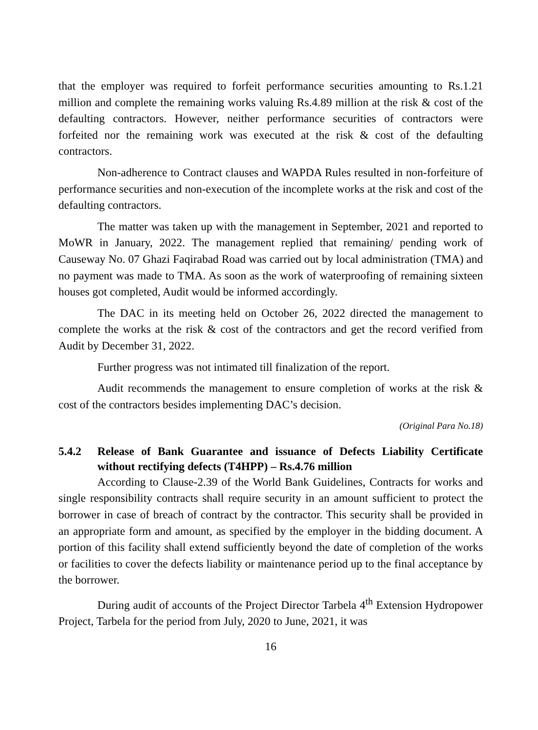that the employer was required to forfeit performance securities amounting to Rs.1.21 million and complete the remaining works valuing Rs.4.89 million at the risk & cost of the defaulting contractors. However, neither performance securities of contractors were forfeited nor the remaining work was executed at the risk & cost of the defaulting contractors.
Non-adherence to Contract clauses and WAPDA Rules resulted in non-forfeiture of performance securities and non-execution of the incomplete works at the risk and cost of the defaulting contractors.
The matter was taken up with the management in September, 2021 and reported to MoWR in January, 2022. The management replied that remaining/ pending work of Causeway No. 07 Ghazi Faqirabad Road was carried out by local administration (TMA) and no payment was made to TMA. As soon as the work of waterproofing of remaining sixteen houses got completed, Audit would be informed accordingly.
The DAC in its meeting held on October 26, 2022 directed the management to complete the works at the risk & cost of the contractors and get the record verified from Audit by December 31, 2022.
Further progress was not intimated till finalization of the report.
Audit recommends the management to ensure completion of works at the risk & cost of the contractors besides implementing DAC’s decision.
(Original Para No.18)
5.4.2 Release of Bank Guarantee and issuance of Defects Liability Certificate without rectifying defects (T4HPP) – Rs.4.76 million
According to Clause-2.39 of the World Bank Guidelines, Contracts for works and single responsibility contracts shall require security in an amount sufficient to protect the borrower in case of breach of contract by the contractor. This security shall be provided in an appropriate form and amount, as specified by the employer in the bidding document. A portion of this facility shall extend sufficiently beyond the date of completion of the works or facilities to cover the defects liability or maintenance period up to the final acceptance by the borrower.
During audit of accounts of the Project Director Tarbela 4<sup>th</sup> Extension Hydropower Project, Tarbela for the period from July, 2020 to June, 2021, it was
16